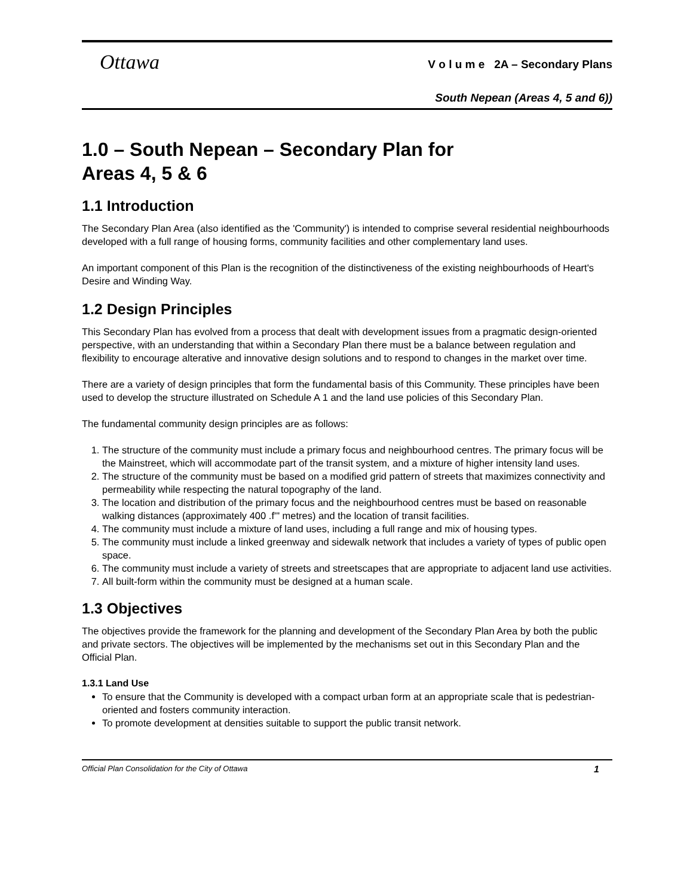Ottawa
V o l u m e 2A – Secondary Plans
South Nepean (Areas 4, 5 and 6))
1.0 – South Nepean – Secondary Plan for
Areas 4, 5 & 6
1.1 Introduction
The Secondary Plan Area (also identified as the 'Community') is intended to comprise several residential neighbourhoods developed with a full range of housing forms, community facilities and other complementary land uses.
An important component of this Plan is the recognition of the distinctiveness of the existing neighbourhoods of Heart's Desire and Winding Way.
1.2 Design Principles
This Secondary Plan has evolved from a process that dealt with development issues from a pragmatic design-oriented perspective, with an understanding that within a Secondary Plan there must be a balance between regulation and flexibility to encourage alterative and innovative design solutions and to respond to changes in the market over time.
There are a variety of design principles that form the fundamental basis of this Community. These principles have been used to develop the structure illustrated on Schedule A 1 and the land use policies of this Secondary Plan.
The fundamental community design principles are as follows:
1. The structure of the community must include a primary focus and neighbourhood centres. The primary focus will be the Mainstreet, which will accommodate part of the transit system, and a mixture of higher intensity land uses.
2. The structure of the community must be based on a modified grid pattern of streets that maximizes connectivity and permeability while respecting the natural topography of the land.
3. The location and distribution of the primary focus and the neighbourhood centres must be based on reasonable walking distances (approximately 400 .f'" metres) and the location of transit facilities.
4. The community must include a mixture of land uses, including a full range and mix of housing types.
5. The community must include a linked greenway and sidewalk network that includes a variety of types of public open space.
6. The community must include a variety of streets and streetscapes that are appropriate to adjacent land use activities.
7. All built-form within the community must be designed at a human scale.
1.3 Objectives
The objectives provide the framework for the planning and development of the Secondary Plan Area by both the public and private sectors. The objectives will be implemented by the mechanisms set out in this Secondary Plan and the Official Plan.
1.3.1 Land Use
To ensure that the Community is developed with a compact urban form at an appropriate scale that is pedestrian-oriented and fosters community interaction.
To promote development at densities suitable to support the public transit network.
Official Plan Consolidation for the City of Ottawa 1